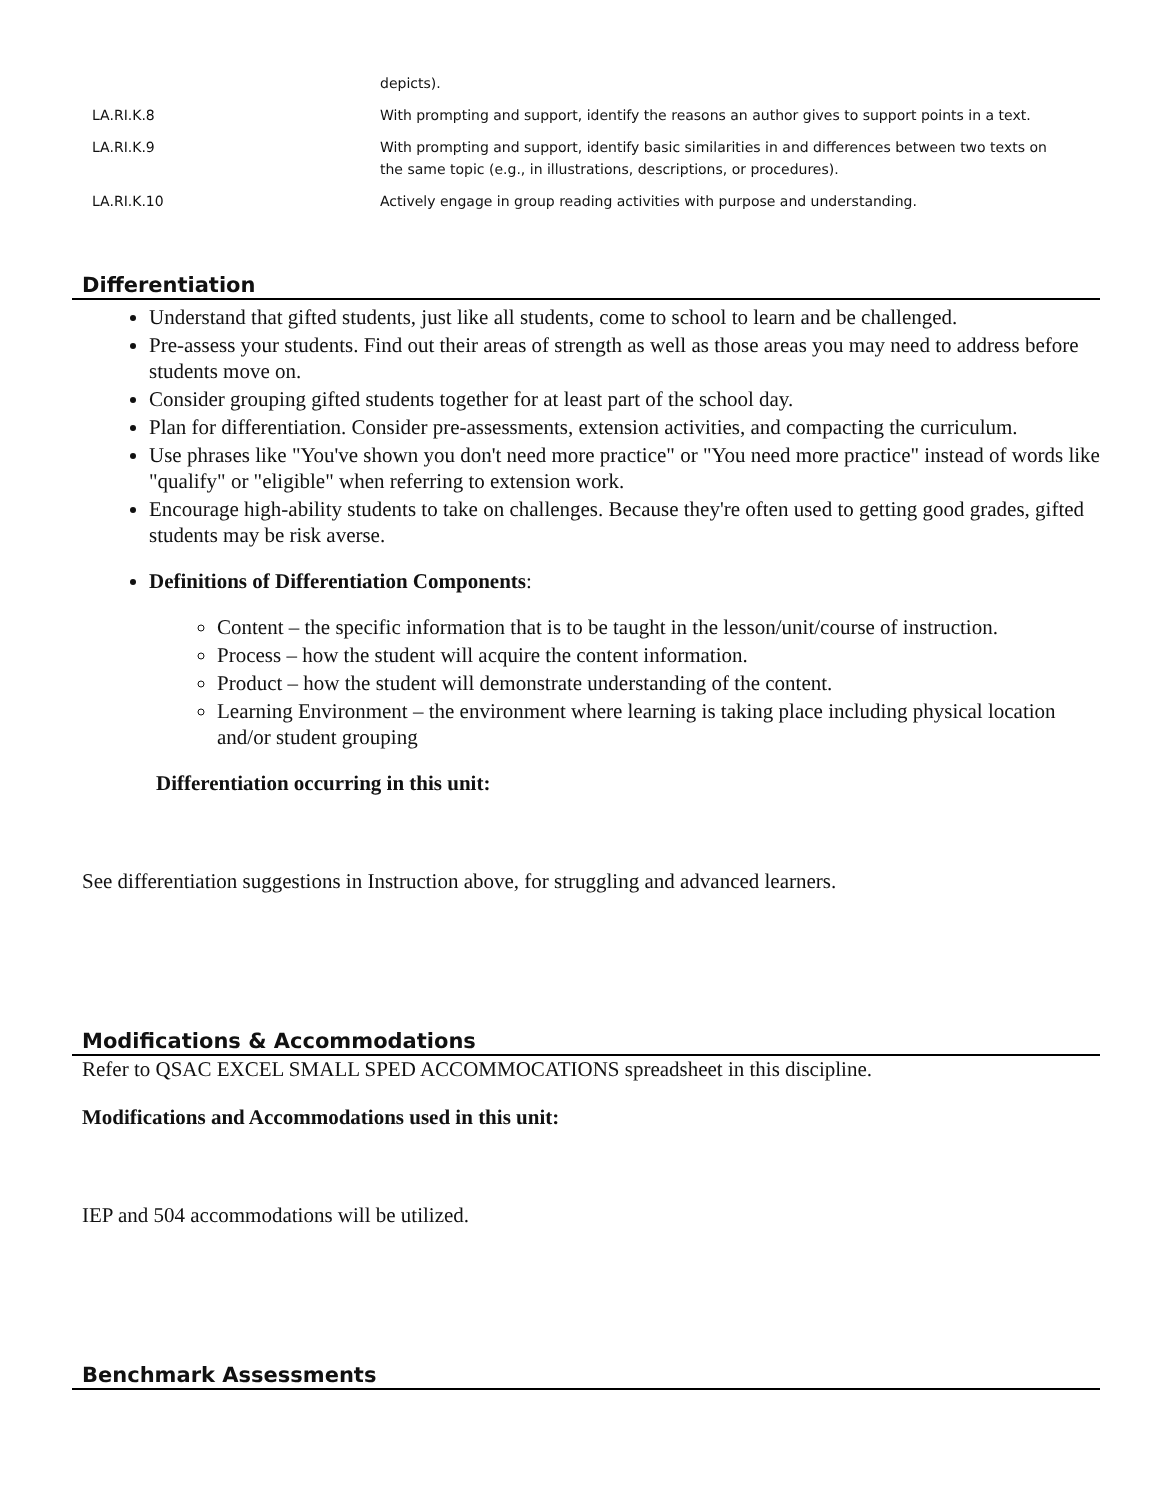| | depicts). |
| LA.RI.K.8 | With prompting and support, identify the reasons an author gives to support points in a text. |
| LA.RI.K.9 | With prompting and support, identify basic similarities in and differences between two texts on the same topic (e.g., in illustrations, descriptions, or procedures). |
| LA.RI.K.10 | Actively engage in group reading activities with purpose and understanding. |
Differentiation
Understand that gifted students, just like all students, come to school to learn and be challenged.
Pre-assess your students. Find out their areas of strength as well as those areas you may need to address before students move on.
Consider grouping gifted students together for at least part of the school day.
Plan for differentiation. Consider pre-assessments, extension activities, and compacting the curriculum.
Use phrases like "You've shown you don't need more practice" or "You need more practice" instead of words like "qualify" or "eligible" when referring to extension work.
Encourage high-ability students to take on challenges. Because they're often used to getting good grades, gifted students may be risk averse.
Definitions of Differentiation Components:
Content – the specific information that is to be taught in the lesson/unit/course of instruction.
Process – how the student will acquire the content information.
Product – how the student will demonstrate understanding of the content.
Learning Environment – the environment where learning is taking place including physical location and/or student grouping
Differentiation occurring in this unit:
See differentiation suggestions in Instruction above, for struggling and advanced learners.
Modifications & Accommodations
Refer to QSAC EXCEL SMALL SPED ACCOMMOCATIONS spreadsheet in this discipline.
Modifications and Accommodations used in this unit:
IEP and 504 accommodations will be utilized.
Benchmark Assessments